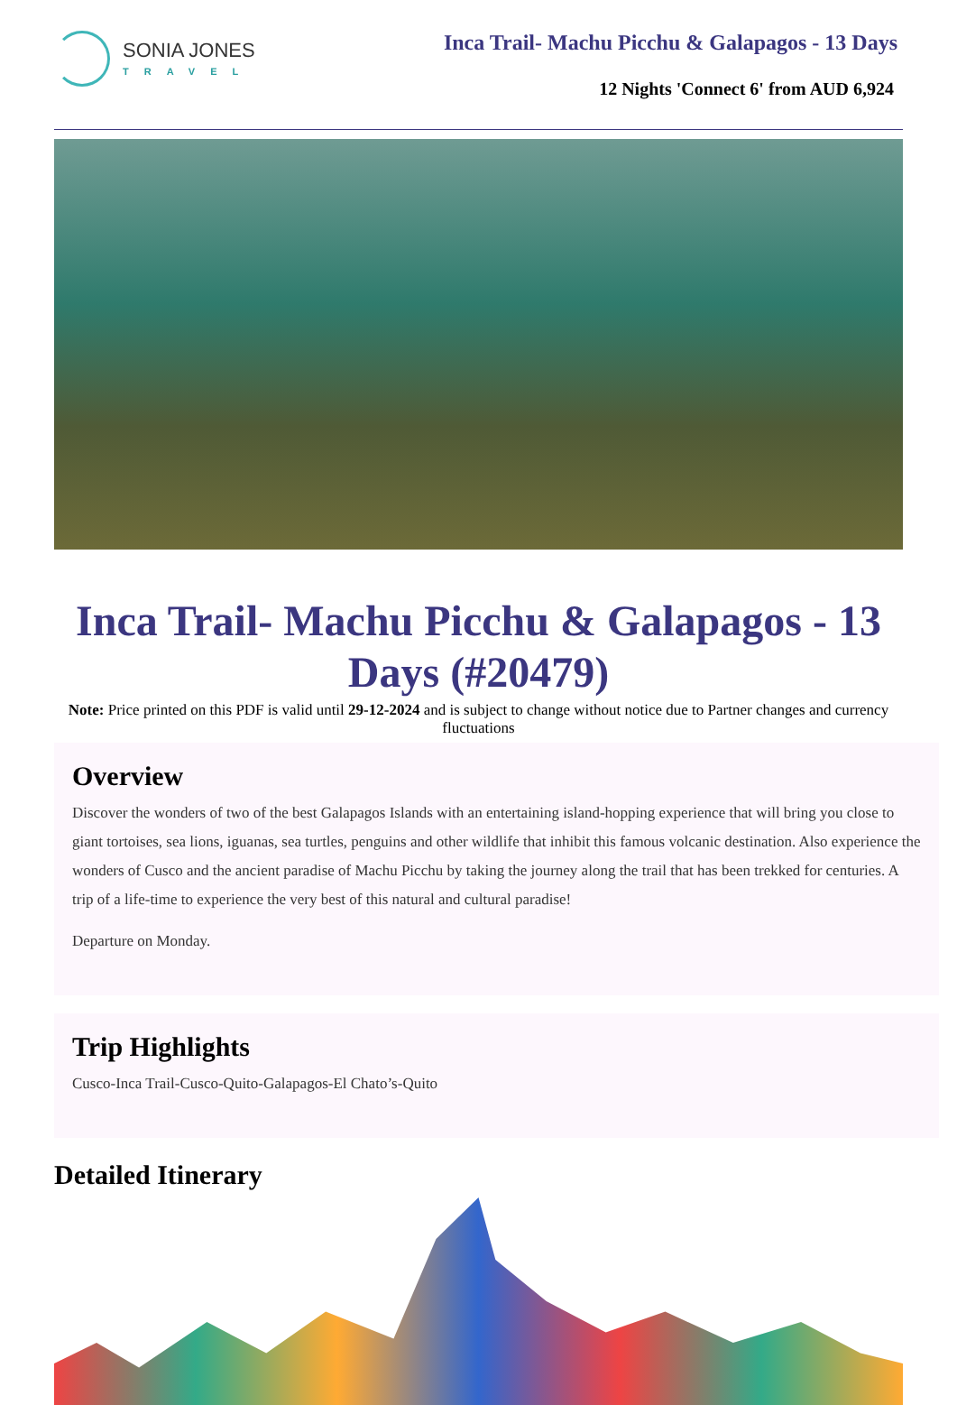SONIA JONES
TRAVEL
Inca Trail- Machu Picchu & Galapagos - 13 Days
12 Nights 'Connect 6' from AUD 6,924
Inca Trail- Machu Picchu & Galapagos - 13 Days (#20479)
Note: Price printed on this PDF is valid until 29-12-2024 and is subject to change without notice due to Partner changes and currency fluctuations
Overview
Discover the wonders of two of the best Galapagos Islands with an entertaining island-hopping experience that will bring you close to giant tortoises, sea lions, iguanas, sea turtles, penguins and other wildlife that inhibit this famous volcanic destination. Also experience the wonders of Cusco and the ancient paradise of Machu Picchu by taking the journey along the trail that has been trekked for centuries. A trip of a life-time to experience the very best of this natural and cultural paradise!
Departure on Monday.
Trip Highlights
Cusco-Inca Trail-Cusco-Quito-Galapagos-El Chato’s-Quito
Detailed Itinerary